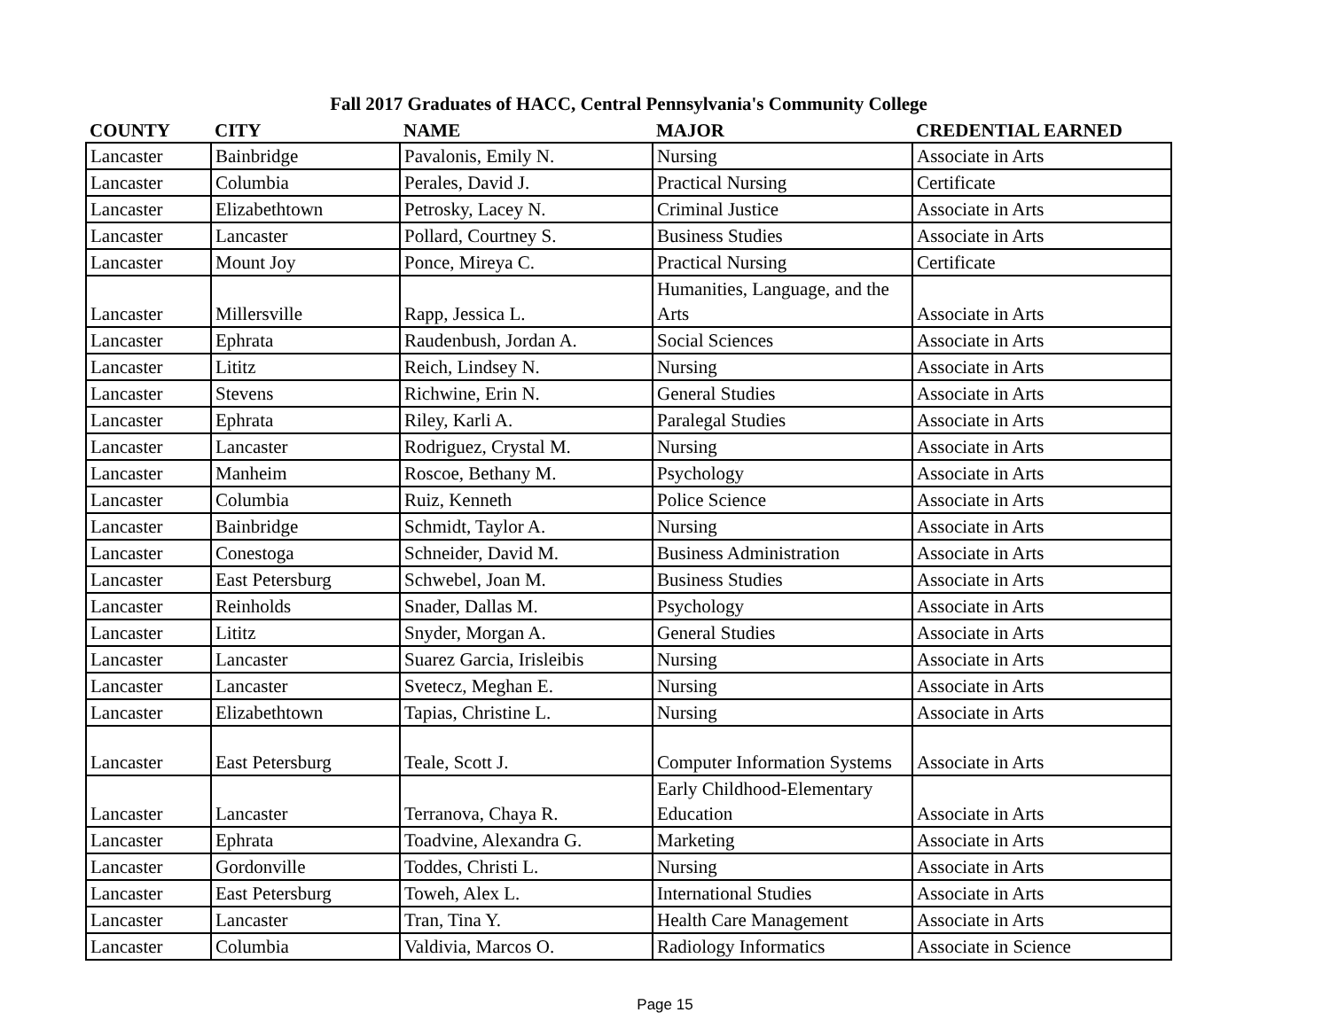Fall 2017 Graduates of HACC, Central Pennsylvania's Community College
| COUNTY | CITY | NAME | MAJOR | CREDENTIAL EARNED |
| --- | --- | --- | --- | --- |
| Lancaster | Bainbridge | Pavalonis, Emily N. | Nursing | Associate in Arts |
| Lancaster | Columbia | Perales, David J. | Practical Nursing | Certificate |
| Lancaster | Elizabethtown | Petrosky, Lacey N. | Criminal Justice | Associate in Arts |
| Lancaster | Lancaster | Pollard, Courtney S. | Business Studies | Associate in Arts |
| Lancaster | Mount Joy | Ponce, Mireya C. | Practical Nursing | Certificate |
| Lancaster | Millersville | Rapp, Jessica L. | Humanities, Language, and the Arts | Associate in Arts |
| Lancaster | Ephrata | Raudenbush, Jordan A. | Social Sciences | Associate in Arts |
| Lancaster | Lititz | Reich, Lindsey N. | Nursing | Associate in Arts |
| Lancaster | Stevens | Richwine, Erin N. | General Studies | Associate in Arts |
| Lancaster | Ephrata | Riley, Karli A. | Paralegal Studies | Associate in Arts |
| Lancaster | Lancaster | Rodriguez, Crystal M. | Nursing | Associate in Arts |
| Lancaster | Manheim | Roscoe, Bethany M. | Psychology | Associate in Arts |
| Lancaster | Columbia | Ruiz, Kenneth | Police Science | Associate in Arts |
| Lancaster | Bainbridge | Schmidt, Taylor A. | Nursing | Associate in Arts |
| Lancaster | Conestoga | Schneider, David M. | Business Administration | Associate in Arts |
| Lancaster | East Petersburg | Schwebel, Joan M. | Business Studies | Associate in Arts |
| Lancaster | Reinholds | Snader, Dallas M. | Psychology | Associate in Arts |
| Lancaster | Lititz | Snyder, Morgan A. | General Studies | Associate in Arts |
| Lancaster | Lancaster | Suarez Garcia, Irisleibis | Nursing | Associate in Arts |
| Lancaster | Lancaster | Svetecz, Meghan E. | Nursing | Associate in Arts |
| Lancaster | Elizabethtown | Tapias, Christine L. | Nursing | Associate in Arts |
| Lancaster | East Petersburg | Teale, Scott J. | Computer Information Systems | Associate in Arts |
| Lancaster | Lancaster | Terranova, Chaya R. | Early Childhood-Elementary Education | Associate in Arts |
| Lancaster | Ephrata | Toadvine, Alexandra G. | Marketing | Associate in Arts |
| Lancaster | Gordonville | Toddes, Christi L. | Nursing | Associate in Arts |
| Lancaster | East Petersburg | Toweh, Alex L. | International Studies | Associate in Arts |
| Lancaster | Lancaster | Tran, Tina Y. | Health Care Management | Associate in Arts |
| Lancaster | Columbia | Valdivia, Marcos O. | Radiology Informatics | Associate in Science |
Page 15